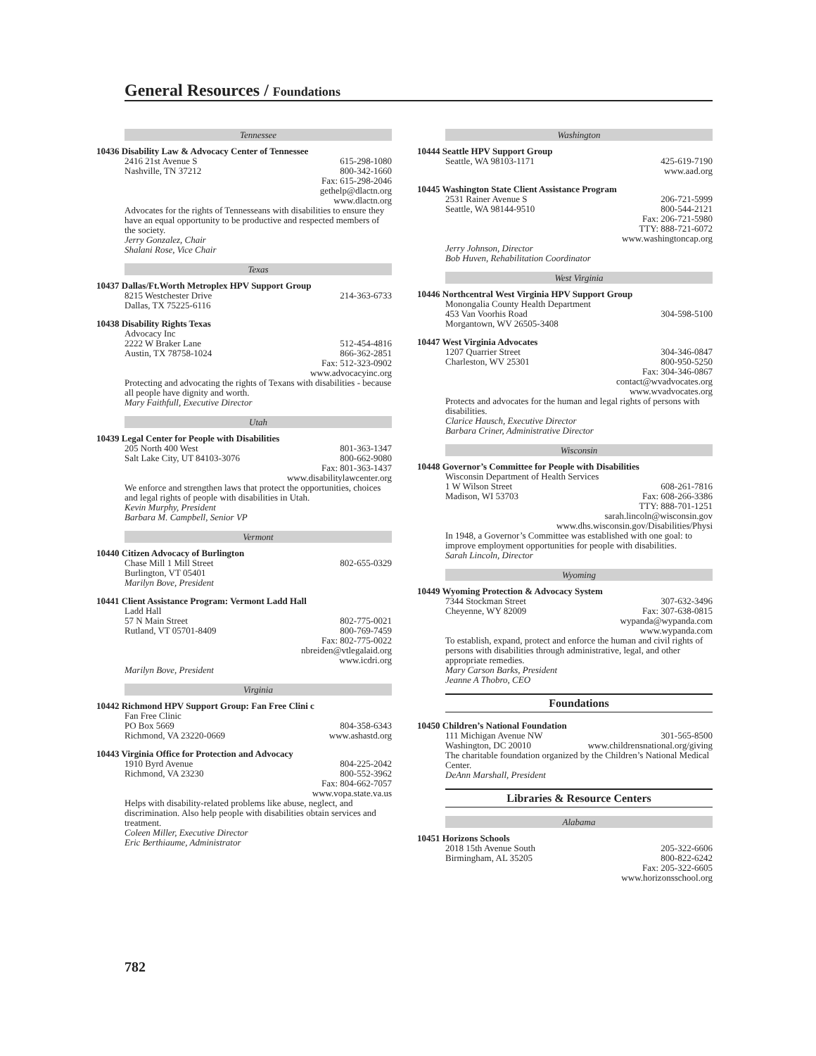General Resources / Foundations
Tennessee
10436 Disability Law & Advocacy Center of Tennessee
2416 21st Avenue S 615-298-1080
Nashville, TN 37212 800-342-1660
Fax: 615-298-2046
gethelp@dlactn.org
www.dlactn.org
Advocates for the rights of Tennesseans with disabilities to ensure they have an equal opportunity to be productive and respected members of the society.
Jerry Gonzalez, Chair
Shalani Rose, Vice Chair
Texas
10437 Dallas/Ft.Worth Metroplex HPV Support Group
8215 Westchester Drive 214-363-6733
Dallas, TX 75225-6116
10438 Disability Rights Texas
Advocacy Inc
2222 W Braker Lane 512-454-4816
Austin, TX 78758-1024 866-362-2851
Fax: 512-323-0902
www.advocacyinc.org
Protecting and advocating the rights of Texans with disabilities - because all people have dignity and worth.
Mary Faithfull, Executive Director
Utah
10439 Legal Center for People with Disabilities
205 North 400 West 801-363-1347
Salt Lake City, UT 84103-3076 800-662-9080
Fax: 801-363-1437
www.disabilitylawcenter.org
We enforce and strengthen laws that protect the opportunities, choices and legal rights of people with disabilities in Utah.
Kevin Murphy, President
Barbara M. Campbell, Senior VP
Vermont
10440 Citizen Advocacy of Burlington
Chase Mill 1 Mill Street 802-655-0329
Burlington, VT 05401
Marilyn Bove, President
10441 Client Assistance Program: Vermont Ladd Hall
Ladd Hall
57 N Main Street 802-775-0021
Rutland, VT 05701-8409 800-769-7459
Fax: 802-775-0022
nbreiden@vtlegalaid.org
www.icdri.org
Marilyn Bove, President
Virginia
10442 Richmond HPV Support Group: Fan Free Clini c
Fan Free Clinic
PO Box 5669 804-358-6343
Richmond, VA 23220-0669 www.ashastd.org
10443 Virginia Office for Protection and Advocacy
1910 Byrd Avenue 804-225-2042
Richmond, VA 23230 800-552-3962
Fax: 804-662-7057
www.vopa.state.va.us
Helps with disability-related problems like abuse, neglect, and discrimination. Also help people with disabilities obtain services and treatment.
Coleen Miller, Executive Director
Eric Berthiaume, Administrator
Washington
10444 Seattle HPV Support Group
Seattle, WA 98103-1171 425-619-7190
www.aad.org
10445 Washington State Client Assistance Program
2531 Rainer Avenue S 206-721-5999
Seattle, WA 98144-9510 800-544-2121
Fax: 206-721-5980
TTY: 888-721-6072
www.washingtoncap.org
Jerry Johnson, Director
Bob Huven, Rehabilitation Coordinator
West Virginia
10446 Northcentral West Virginia HPV Support Group
Monongalia County Health Department
453 Van Voorhis Road 304-598-5100
Morgantown, WV 26505-3408
10447 West Virginia Advocates
1207 Quarrier Street 304-346-0847
Charleston, WV 25301 800-950-5250
Fax: 304-346-0867
contact@wvadvocates.org
www.wvadvocates.org
Protects and advocates for the human and legal rights of persons with disabilities.
Clarice Hausch, Executive Director
Barbara Criner, Administrative Director
Wisconsin
10448 Governor’s Committee for People with Disabilities
Wisconsin Department of Health Services
1 W Wilson Street 608-261-7816
Madison, WI 53703 Fax: 608-266-3386
TTY: 888-701-1251
sarah.lincoln@wisconsin.gov
www.dhs.wisconsin.gov/Disabilities/Physi
In 1948, a Governor’s Committee was established with one goal: to improve employment opportunities for people with disabilities.
Sarah Lincoln, Director
Wyoming
10449 Wyoming Protection & Advocacy System
7344 Stockman Street 307-632-3496
Cheyenne, WY 82009 Fax: 307-638-0815
wypanda@wypanda.com
www.wypanda.com
To establish, expand, protect and enforce the human and civil rights of persons with disabilities through administrative, legal, and other appropriate remedies.
Mary Carson Barks, President
Jeanne A Thobro, CEO
Foundations
10450 Children’s National Foundation
111 Michigan Avenue NW 301-565-8500
Washington, DC 20010 www.childrensnational.org/giving
The charitable foundation organized by the Children’s National Medical Center.
DeAnn Marshall, President
Libraries & Resource Centers
Alabama
10451 Horizons Schools
2018 15th Avenue South 205-322-6606
Birmingham, AL 35205 800-822-6242
Fax: 205-322-6605
www.horizonsschool.org
782